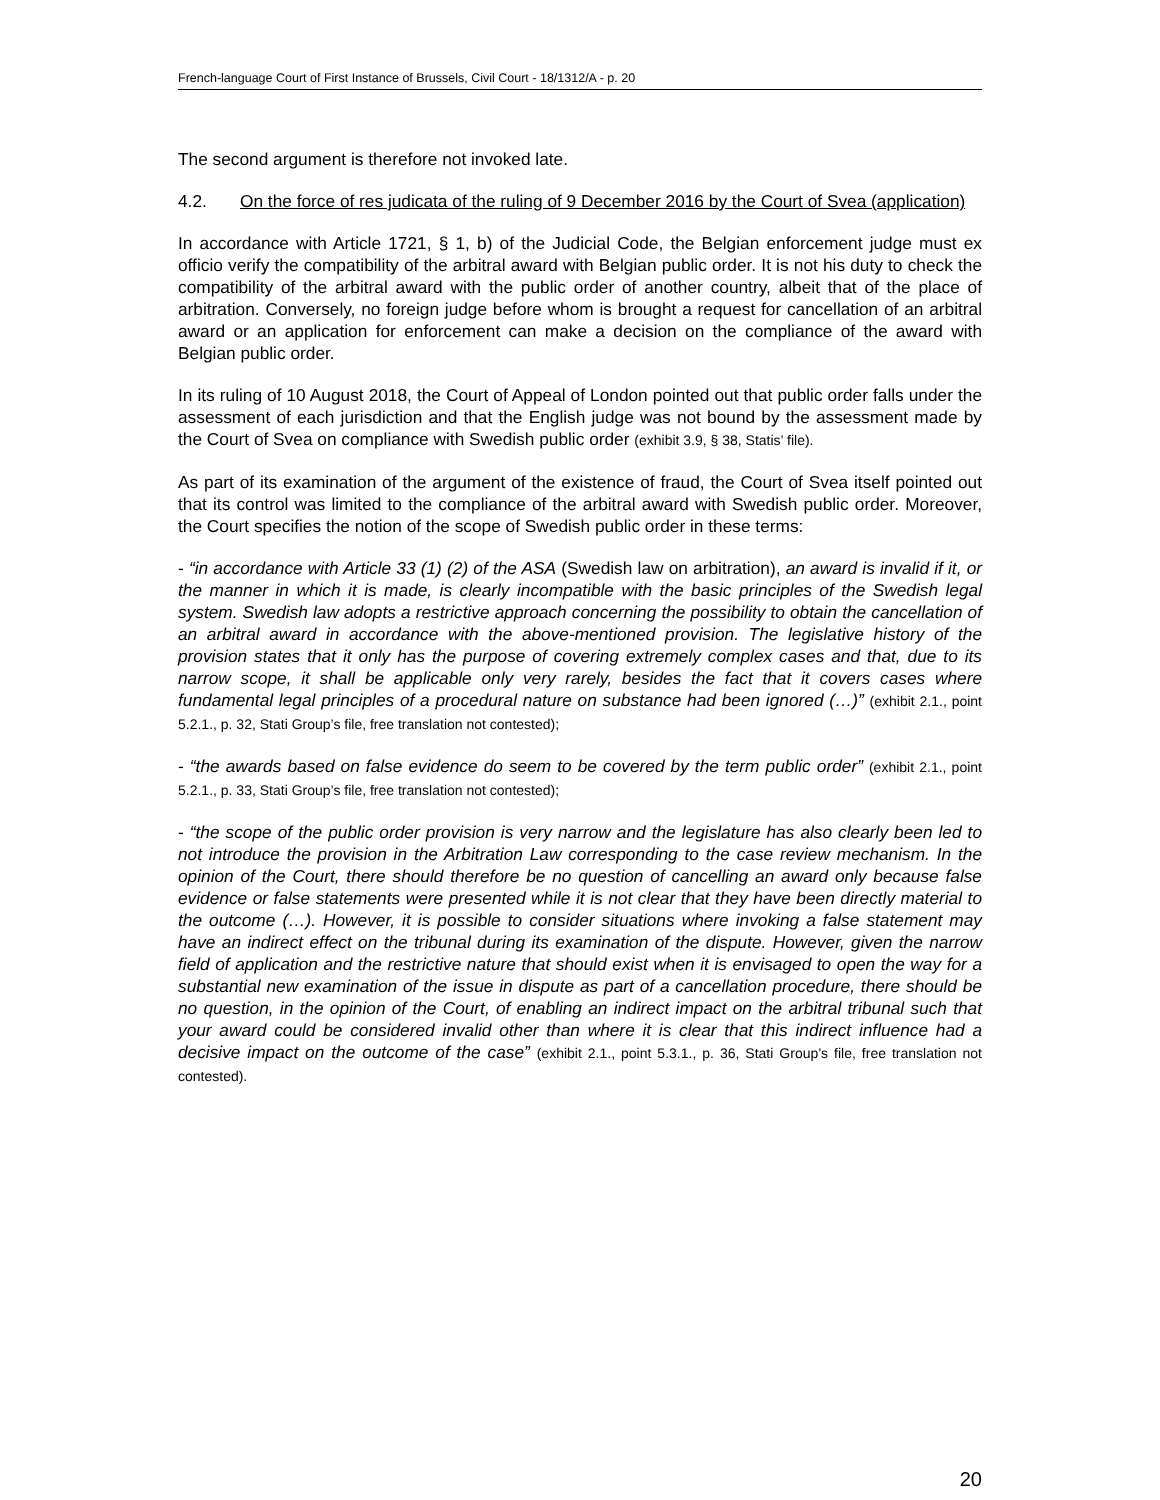French-language Court of First Instance of Brussels, Civil Court - 18/1312/A - p. 20
The second argument is therefore not invoked late.
4.2. On the force of res judicata of the ruling of 9 December 2016 by the Court of Svea (application)
In accordance with Article 1721, § 1, b) of the Judicial Code, the Belgian enforcement judge must ex officio verify the compatibility of the arbitral award with Belgian public order. It is not his duty to check the compatibility of the arbitral award with the public order of another country, albeit that of the place of arbitration. Conversely, no foreign judge before whom is brought a request for cancellation of an arbitral award or an application for enforcement can make a decision on the compliance of the award with Belgian public order.
In its ruling of 10 August 2018, the Court of Appeal of London pointed out that public order falls under the assessment of each jurisdiction and that the English judge was not bound by the assessment made by the Court of Svea on compliance with Swedish public order (exhibit 3.9, § 38, Statis’ file).
As part of its examination of the argument of the existence of fraud, the Court of Svea itself pointed out that its control was limited to the compliance of the arbitral award with Swedish public order. Moreover, the Court specifies the notion of the scope of Swedish public order in these terms:
- “in accordance with Article 33 (1) (2) of the ASA (Swedish law on arbitration), an award is invalid if it, or the manner in which it is made, is clearly incompatible with the basic principles of the Swedish legal system. Swedish law adopts a restrictive approach concerning the possibility to obtain the cancellation of an arbitral award in accordance with the above-mentioned provision. The legislative history of the provision states that it only has the purpose of covering extremely complex cases and that, due to its narrow scope, it shall be applicable only very rarely, besides the fact that it covers cases where fundamental legal principles of a procedural nature on substance had been ignored (…)” (exhibit 2.1., point 5.2.1., p. 32, Stati Group’s file, free translation not contested);
- “the awards based on false evidence do seem to be covered by the term public order” (exhibit 2.1., point 5.2.1., p. 33, Stati Group’s file, free translation not contested);
- “the scope of the public order provision is very narrow and the legislature has also clearly been led to not introduce the provision in the Arbitration Law corresponding to the case review mechanism. In the opinion of the Court, there should therefore be no question of cancelling an award only because false evidence or false statements were presented while it is not clear that they have been directly material to the outcome (…). However, it is possible to consider situations where invoking a false statement may have an indirect effect on the tribunal during its examination of the dispute. However, given the narrow field of application and the restrictive nature that should exist when it is envisaged to open the way for a substantial new examination of the issue in dispute as part of a cancellation procedure, there should be no question, in the opinion of the Court, of enabling an indirect impact on the arbitral tribunal such that your award could be considered invalid other than where it is clear that this indirect influence had a decisive impact on the outcome of the case” (exhibit 2.1., point 5.3.1., p. 36, Stati Group’s file, free translation not contested).
20